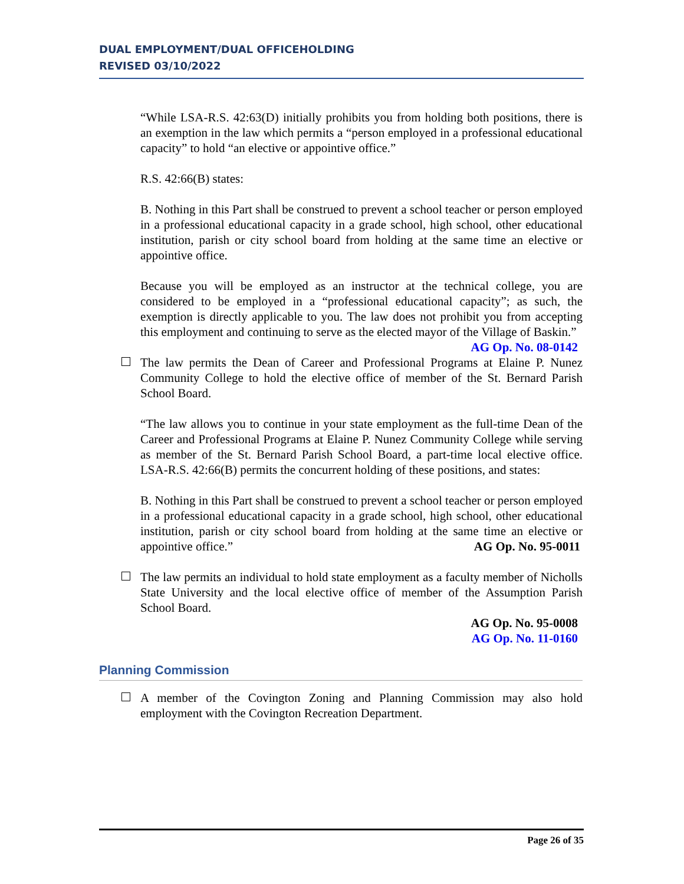DUAL EMPLOYMENT/DUAL OFFICEHOLDING
REVISED 03/10/2022
“While LSA-R.S. 42:63(D) initially prohibits you from holding both positions, there is an exemption in the law which permits a “person employed in a professional educational capacity” to hold “an elective or appointive office.”
R.S. 42:66(B) states:
B. Nothing in this Part shall be construed to prevent a school teacher or person employed in a professional educational capacity in a grade school, high school, other educational institution, parish or city school board from holding at the same time an elective or appointive office.
Because you will be employed as an instructor at the technical college, you are considered to be employed in a “professional educational capacity”; as such, the exemption is directly applicable to you. The law does not prohibit you from accepting this employment and continuing to serve as the elected mayor of the Village of Baskin.” AG Op. No. 08-0142
The law permits the Dean of Career and Professional Programs at Elaine P. Nunez Community College to hold the elective office of member of the St. Bernard Parish School Board.
“The law allows you to continue in your state employment as the full-time Dean of the Career and Professional Programs at Elaine P. Nunez Community College while serving as member of the St. Bernard Parish School Board, a part-time local elective office. LSA-R.S. 42:66(B) permits the concurrent holding of these positions, and states:
B. Nothing in this Part shall be construed to prevent a school teacher or person employed in a professional educational capacity in a grade school, high school, other educational institution, parish or city school board from holding at the same time an elective or appointive office.” AG Op. No. 95-0011
The law permits an individual to hold state employment as a faculty member of Nicholls State University and the local elective office of member of the Assumption Parish School Board.
AG Op. No. 95-0008
AG Op. No. 11-0160
Planning Commission
A member of the Covington Zoning and Planning Commission may also hold employment with the Covington Recreation Department.
Page 26 of 35